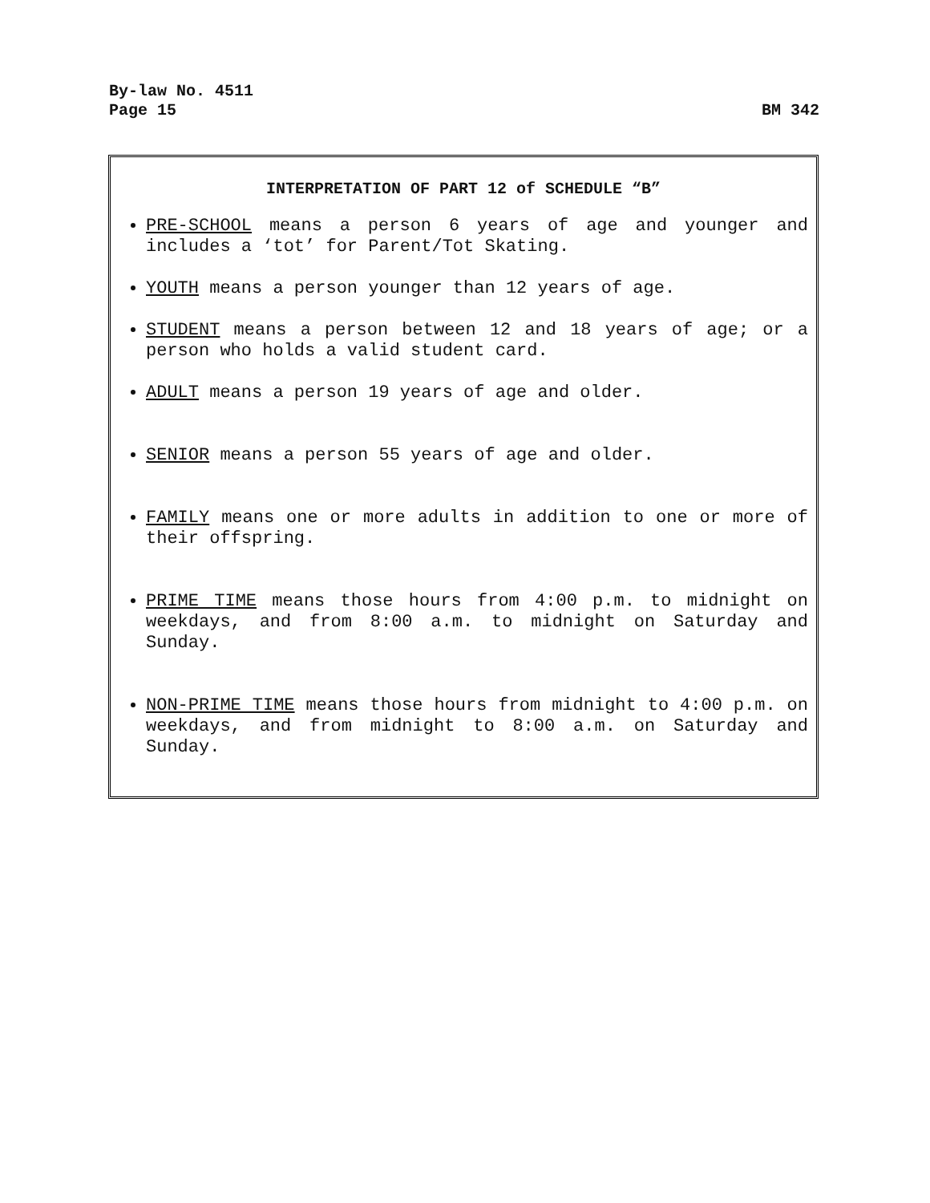By-law No. 4511
Page 15 BM 342
INTERPRETATION OF PART 12 of SCHEDULE “B”
PRE-SCHOOL means a person 6 years of age and younger and includes a ‘tot’ for Parent/Tot Skating.
YOUTH means a person younger than 12 years of age.
STUDENT means a person between 12 and 18 years of age; or a person who holds a valid student card.
ADULT means a person 19 years of age and older.
SENIOR means a person 55 years of age and older.
FAMILY means one or more adults in addition to one or more of their offspring.
PRIME TIME means those hours from 4:00 p.m. to midnight on weekdays, and from 8:00 a.m. to midnight on Saturday and Sunday.
NON-PRIME TIME means those hours from midnight to 4:00 p.m. on weekdays, and from midnight to 8:00 a.m. on Saturday and Sunday.